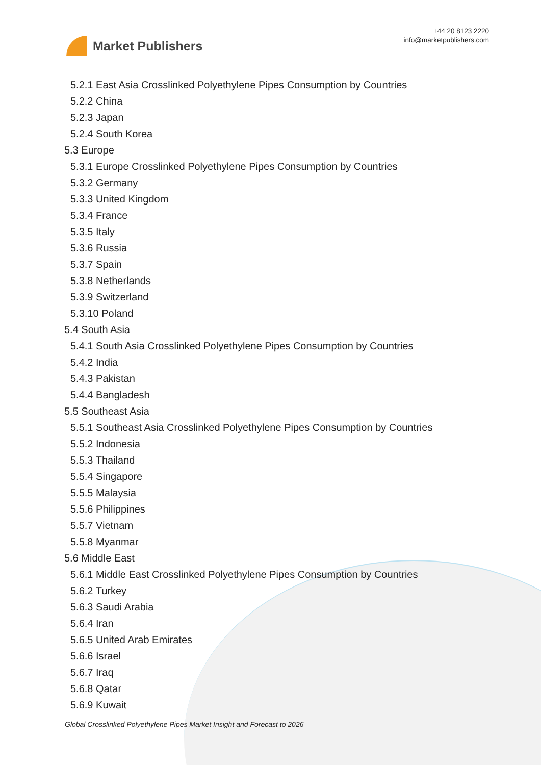Market Publishers
+44 20 8123 2220
info@marketpublishers.com
5.2.1 East Asia Crosslinked Polyethylene Pipes Consumption by Countries
5.2.2 China
5.2.3 Japan
5.2.4 South Korea
5.3 Europe
5.3.1 Europe Crosslinked Polyethylene Pipes Consumption by Countries
5.3.2 Germany
5.3.3 United Kingdom
5.3.4 France
5.3.5 Italy
5.3.6 Russia
5.3.7 Spain
5.3.8 Netherlands
5.3.9 Switzerland
5.3.10 Poland
5.4 South Asia
5.4.1 South Asia Crosslinked Polyethylene Pipes Consumption by Countries
5.4.2 India
5.4.3 Pakistan
5.4.4 Bangladesh
5.5 Southeast Asia
5.5.1 Southeast Asia Crosslinked Polyethylene Pipes Consumption by Countries
5.5.2 Indonesia
5.5.3 Thailand
5.5.4 Singapore
5.5.5 Malaysia
5.5.6 Philippines
5.5.7 Vietnam
5.5.8 Myanmar
5.6 Middle East
5.6.1 Middle East Crosslinked Polyethylene Pipes Consumption by Countries
5.6.2 Turkey
5.6.3 Saudi Arabia
5.6.4 Iran
5.6.5 United Arab Emirates
5.6.6 Israel
5.6.7 Iraq
5.6.8 Qatar
5.6.9 Kuwait
Global Crosslinked Polyethylene Pipes Market Insight and Forecast to 2026